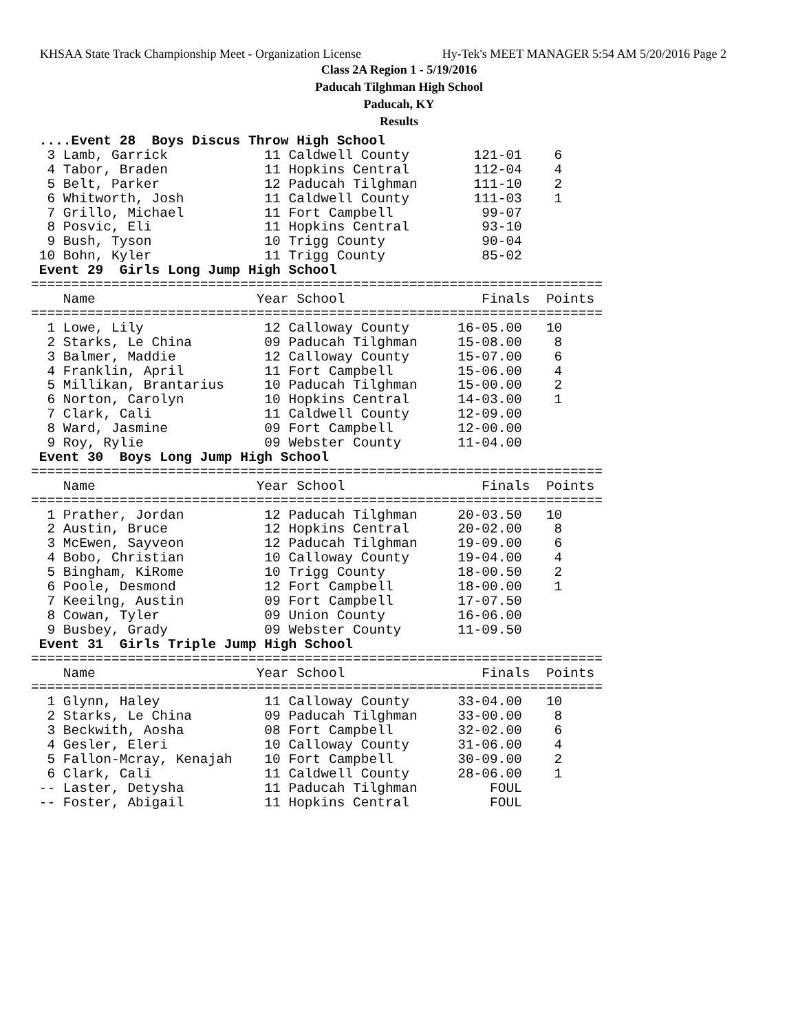KHSAA State Track Championship Meet - Organization License Hy-Tek's MEET MANAGER 5:54 AM 5/20/2016 Page 2
Class 2A Region 1 - 5/19/2016
Paducah Tilghman High School
Paducah, KY
Results
 ....Event 28  Boys Discus Throw High School
  3 Lamb, Garrick            11 Caldwell County        121-01    6
  4 Tabor, Braden            11 Hopkins Central        112-04    4
  5 Belt, Parker             12 Paducah Tilghman       111-10    2
  6 Whitworth, Josh          11 Caldwell County        111-03    1
  7 Grillo, Michael          11 Fort Campbell           99-07
  8 Posvic, Eli              11 Hopkins Central         93-10
  9 Bush, Tyson              10 Trigg County            90-04
 10 Bohn, Kyler              11 Trigg County            85-02
 Event 29  Girls Long Jump High School
=======================================================================
    Name                    Year School                 Finals  Points
=======================================================================
  1 Lowe, Lily               12 Calloway County      16-05.00   10
  2 Starks, Le China         09 Paducah Tilghman     15-08.00    8
  3 Balmer, Maddie           12 Calloway County      15-07.00    6
  4 Franklin, April          11 Fort Campbell        15-06.00    4
  5 Millikan, Brantarius     10 Paducah Tilghman     15-00.00    2
  6 Norton, Carolyn          10 Hopkins Central      14-03.00    1
  7 Clark, Cali              11 Caldwell County      12-09.00
  8 Ward, Jasmine            09 Fort Campbell        12-00.00
  9 Roy, Rylie               09 Webster County       11-04.00
 Event 30  Boys Long Jump High School
=======================================================================
    Name                    Year School                 Finals  Points
=======================================================================
  1 Prather, Jordan          12 Paducah Tilghman     20-03.50   10
  2 Austin, Bruce            12 Hopkins Central      20-02.00    8
  3 McEwen, Sayveon          12 Paducah Tilghman     19-09.00    6
  4 Bobo, Christian          10 Calloway County      19-04.00    4
  5 Bingham, KiRome          10 Trigg County         18-00.50    2
  6 Poole, Desmond           12 Fort Campbell        18-00.00    1
  7 Keeilng, Austin          09 Fort Campbell        17-07.50
  8 Cowan, Tyler             09 Union County         16-06.00
  9 Busbey, Grady            09 Webster County       11-09.50
 Event 31  Girls Triple Jump High School
=======================================================================
    Name                    Year School                 Finals  Points
=======================================================================
  1 Glynn, Haley             11 Calloway County      33-04.00   10
  2 Starks, Le China         09 Paducah Tilghman     33-00.00    8
  3 Beckwith, Aosha          08 Fort Campbell        32-02.00    6
  4 Gesler, Eleri            10 Calloway County      31-06.00    4
  5 Fallon-Mcray, Kenajah    10 Fort Campbell        30-09.00    2
  6 Clark, Cali              11 Caldwell County      28-06.00    1
 -- Laster, Detysha          11 Paducah Tilghman         FOUL
 -- Foster, Abigail          11 Hopkins Central          FOUL